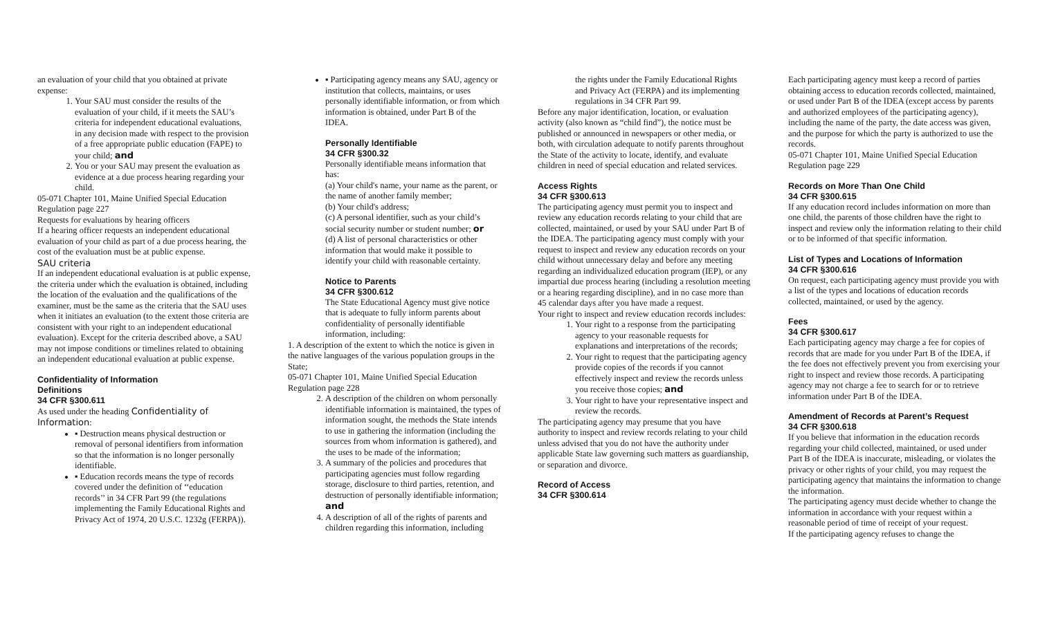an evaluation of your child that you obtained at private expense:
1. Your SAU must consider the results of the evaluation of your child, if it meets the SAU’s criteria for independent educational evaluations, in any decision made with respect to the provision of a free appropriate public education (FAPE) to your child; and
2. You or your SAU may present the evaluation as evidence at a due process hearing regarding your child.
05-071 Chapter 101, Maine Unified Special Education Regulation page 227
Requests for evaluations by hearing officers
If a hearing officer requests an independent educational evaluation of your child as part of a due process hearing, the cost of the evaluation must be at public expense.
SAU criteria
If an independent educational evaluation is at public expense, the criteria under which the evaluation is obtained, including the location of the evaluation and the qualifications of the examiner, must be the same as the criteria that the SAU uses when it initiates an evaluation (to the extent those criteria are consistent with your right to an independent educational evaluation). Except for the criteria described above, a SAU may not impose conditions or timelines related to obtaining an independent educational evaluation at public expense.
Confidentiality of Information
Definitions
34 CFR §300.611
As used under the heading Confidentiality of Information:
▪ Destruction means physical destruction or removal of personal identifiers from information so that the information is no longer personally identifiable.
▪ Education records means the type of records covered under the definition of ‘‘education records’’ in 34 CFR Part 99 (the regulations implementing the Family Educational Rights and Privacy Act of 1974, 20 U.S.C. 1232g (FERPA)).
▪ Participating agency means any SAU, agency or institution that collects, maintains, or uses personally identifiable information, or from which information is obtained, under Part B of the IDEA.
Personally Identifiable
34 CFR §300.32
Personally identifiable means information that has:
(a) Your child's name, your name as the parent, or the name of another family member;
(b) Your child's address;
(c) A personal identifier, such as your child’s social security number or student number; or
(d) A list of personal characteristics or other information that would make it possible to identify your child with reasonable certainty.
Notice to Parents
34 CFR §300.612
The State Educational Agency must give notice that is adequate to fully inform parents about confidentiality of personally identifiable information, including:
1. A description of the extent to which the notice is given in the native languages of the various population groups in the State;
05-071 Chapter 101, Maine Unified Special Education Regulation page 228
2. A description of the children on whom personally identifiable information is maintained, the types of information sought, the methods the State intends to use in gathering the information (including the sources from whom information is gathered), and the uses to be made of the information;
3. A summary of the policies and procedures that participating agencies must follow regarding storage, disclosure to third parties, retention, and destruction of personally identifiable information; and
4. A description of all of the rights of parents and children regarding this information, including
the rights under the Family Educational Rights and Privacy Act (FERPA) and its implementing regulations in 34 CFR Part 99.
Before any major identification, location, or evaluation activity (also known as “child find”), the notice must be published or announced in newspapers or other media, or both, with circulation adequate to notify parents throughout the State of the activity to locate, identify, and evaluate children in need of special education and related services.
Access Rights
34 CFR §300.613
The participating agency must permit you to inspect and review any education records relating to your child that are collected, maintained, or used by your SAU under Part B of the IDEA. The participating agency must comply with your request to inspect and review any education records on your child without unnecessary delay and before any meeting regarding an individualized education program (IEP), or any impartial due process hearing (including a resolution meeting or a hearing regarding discipline), and in no case more than 45 calendar days after you have made a request.
Your right to inspect and review education records includes:
1. Your right to a response from the participating agency to your reasonable requests for explanations and interpretations of the records;
2. Your right to request that the participating agency provide copies of the records if you cannot effectively inspect and review the records unless you receive those copies; and
3. Your right to have your representative inspect and review the records.
The participating agency may presume that you have authority to inspect and review records relating to your child unless advised that you do not have the authority under applicable State law governing such matters as guardianship, or separation and divorce.
Record of Access
34 CFR §300.614
Each participating agency must keep a record of parties obtaining access to education records collected, maintained, or used under Part B of the IDEA (except access by parents and authorized employees of the participating agency), including the name of the party, the date access was given, and the purpose for which the party is authorized to use the records.
05-071 Chapter 101, Maine Unified Special Education Regulation page 229
Records on More Than One Child
34 CFR §300.615
If any education record includes information on more than one child, the parents of those children have the right to inspect and review only the information relating to their child or to be informed of that specific information.
List of Types and Locations of Information
34 CFR §300.616
On request, each participating agency must provide you with a list of the types and locations of education records collected, maintained, or used by the agency.
Fees
34 CFR §300.617
Each participating agency may charge a fee for copies of records that are made for you under Part B of the IDEA, if the fee does not effectively prevent you from exercising your right to inspect and review those records. A participating agency may not charge a fee to search for or to retrieve information under Part B of the IDEA.
Amendment of Records at Parent’s Request
34 CFR §300.618
If you believe that information in the education records regarding your child collected, maintained, or used under Part B of the IDEA is inaccurate, misleading, or violates the privacy or other rights of your child, you may request the participating agency that maintains the information to change the information.
The participating agency must decide whether to change the information in accordance with your request within a reasonable period of time of receipt of your request.
If the participating agency refuses to change the